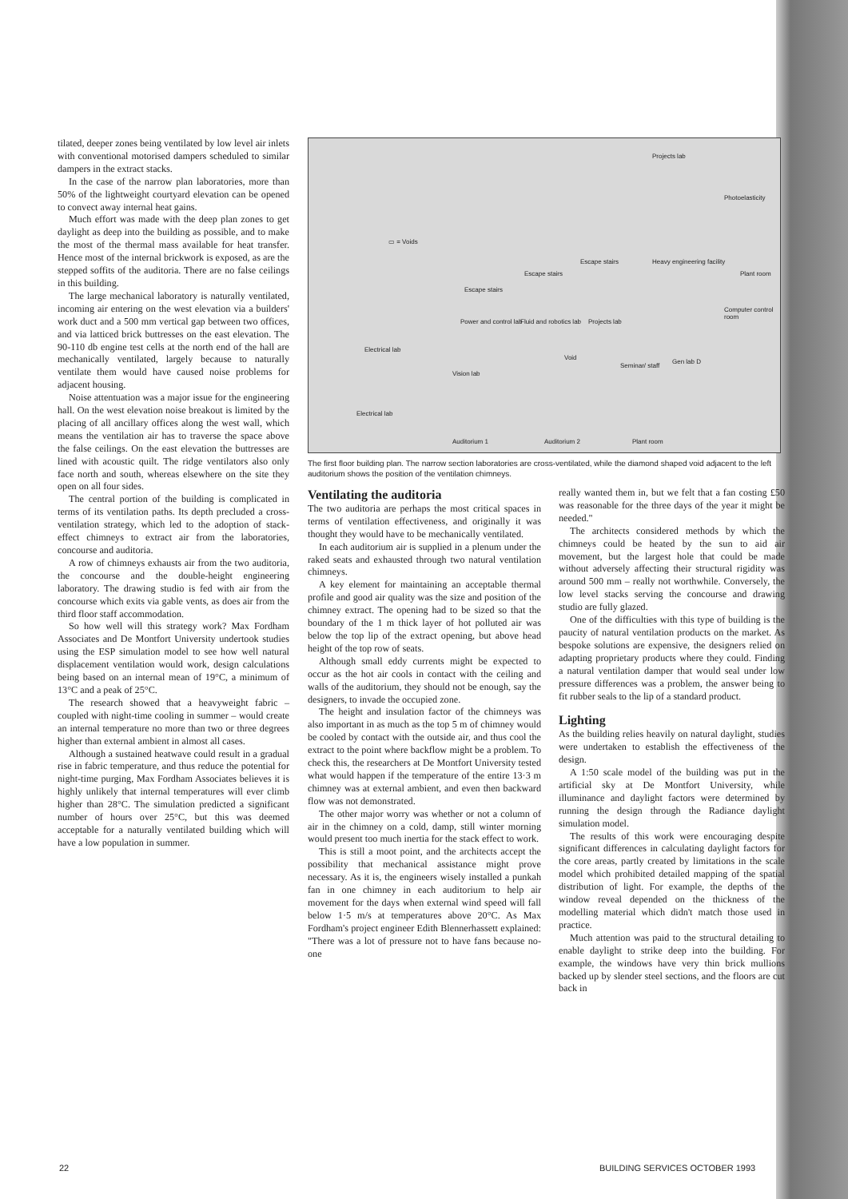tilated, deeper zones being ventilated by low level air inlets with conventional motorised dampers scheduled to similar dampers in the extract stacks.
In the case of the narrow plan laboratories, more than 50% of the lightweight courtyard elevation can be opened to convect away internal heat gains.
Much effort was made with the deep plan zones to get daylight as deep into the building as possible, and to make the most of the thermal mass available for heat transfer. Hence most of the internal brickwork is exposed, as are the stepped soffits of the auditoria. There are no false ceilings in this building.
The large mechanical laboratory is naturally ventilated, incoming air entering on the west elevation via a builders' work duct and a 500 mm vertical gap between two offices, and via latticed brick buttresses on the east elevation. The 90-110 db engine test cells at the north end of the hall are mechanically ventilated, largely because to naturally ventilate them would have caused noise problems for adjacent housing.
Noise attentuation was a major issue for the engineering hall. On the west elevation noise breakout is limited by the placing of all ancillary offices along the west wall, which means the ventilation air has to traverse the space above the false ceilings. On the east elevation the buttresses are lined with acoustic quilt. The ridge ventilators also only face north and south, whereas elsewhere on the site they open on all four sides.
The central portion of the building is complicated in terms of its ventilation paths. Its depth precluded a cross-ventilation strategy, which led to the adoption of stack-effect chimneys to extract air from the laboratories, concourse and auditoria.
A row of chimneys exhausts air from the two auditoria, the concourse and the double-height engineering laboratory. The drawing studio is fed with air from the concourse which exits via gable vents, as does air from the third floor staff accommodation.
So how well will this strategy work? Max Fordham Associates and De Montfort University undertook studies using the ESP simulation model to see how well natural displacement ventilation would work, design calculations being based on an internal mean of 19°C, a minimum of 13°C and a peak of 25°C.
The research showed that a heavyweight fabric – coupled with night-time cooling in summer – would create an internal temperature no more than two or three degrees higher than external ambient in almost all cases.
Although a sustained heatwave could result in a gradual rise in fabric temperature, and thus reduce the potential for night-time purging, Max Fordham Associates believes it is highly unlikely that internal temperatures will ever climb higher than 28°C. The simulation predicted a significant number of hours over 25°C, but this was deemed acceptable for a naturally ventilated building which will have a low population in summer.
Projects lab
Photoelasticity
▭ = Voids
Heavy engineering facility Escape stairs
Escape stairs
Escape stairs
Plant room
Computer control room
Power and control lab Fluid and robotics lab Projects lab
Electrical lab
Void
Seminar/ staff
Gen lab D
Vision lab
Electrical lab
Auditorium 1 Auditorium 2 Plant room
The first floor building plan. The narrow section laboratories are cross-ventilated, while the diamond shaped void adjacent to the left auditorium shows the position of the ventilation chimneys.
Ventilating the auditoria
The two auditoria are perhaps the most critical spaces in terms of ventilation effectiveness, and originally it was thought they would have to be mechanically ventilated.
In each auditorium air is supplied in a plenum under the raked seats and exhausted through two natural ventilation chimneys.
A key element for maintaining an acceptable thermal profile and good air quality was the size and position of the chimney extract. The opening had to be sized so that the boundary of the 1 m thick layer of hot polluted air was below the top lip of the extract opening, but above head height of the top row of seats.
Although small eddy currents might be expected to occur as the hot air cools in contact with the ceiling and walls of the auditorium, they should not be enough, say the designers, to invade the occupied zone.
The height and insulation factor of the chimneys was also important in as much as the top 5 m of chimney would be cooled by contact with the outside air, and thus cool the extract to the point where backflow might be a problem. To check this, the researchers at De Montfort University tested what would happen if the temperature of the entire 13·3 m chimney was at external ambient, and even then backward flow was not demonstrated.
The other major worry was whether or not a column of air in the chimney on a cold, damp, still winter morning would present too much inertia for the stack effect to work.
This is still a moot point, and the architects accept the possibility that mechanical assistance might prove necessary. As it is, the engineers wisely installed a punkah fan in one chimney in each auditorium to help air movement for the days when external wind speed will fall below 1·5 m/s at temperatures above 20°C. As Max Fordham's project engineer Edith Blennerhassett explained: "There was a lot of pressure not to have fans because no-one
really wanted them in, but we felt that a fan costing £50 was reasonable for the three days of the year it might be needed."
The architects considered methods by which the chimneys could be heated by the sun to aid air movement, but the largest hole that could be made without adversely affecting their structural rigidity was around 500 mm – really not worthwhile. Conversely, the low level stacks serving the concourse and drawing studio are fully glazed.
One of the difficulties with this type of building is the paucity of natural ventilation products on the market. As bespoke solutions are expensive, the designers relied on adapting proprietary products where they could. Finding a natural ventilation damper that would seal under low pressure differences was a problem, the answer being to fit rubber seals to the lip of a standard product.
Lighting
As the building relies heavily on natural daylight, studies were undertaken to establish the effectiveness of the design.
A 1:50 scale model of the building was put in the artificial sky at De Montfort University, while illuminance and daylight factors were determined by running the design through the Radiance daylight simulation model.
The results of this work were encouraging despite significant differences in calculating daylight factors for the core areas, partly created by limitations in the scale model which prohibited detailed mapping of the spatial distribution of light. For example, the depths of the window reveal depended on the thickness of the modelling material which didn't match those used in practice.
Much attention was paid to the structural detailing to enable daylight to strike deep into the building. For example, the windows have very thin brick mullions backed up by slender steel sections, and the floors are cut back in
22 BUILDING SERVICES OCTOBER 1993